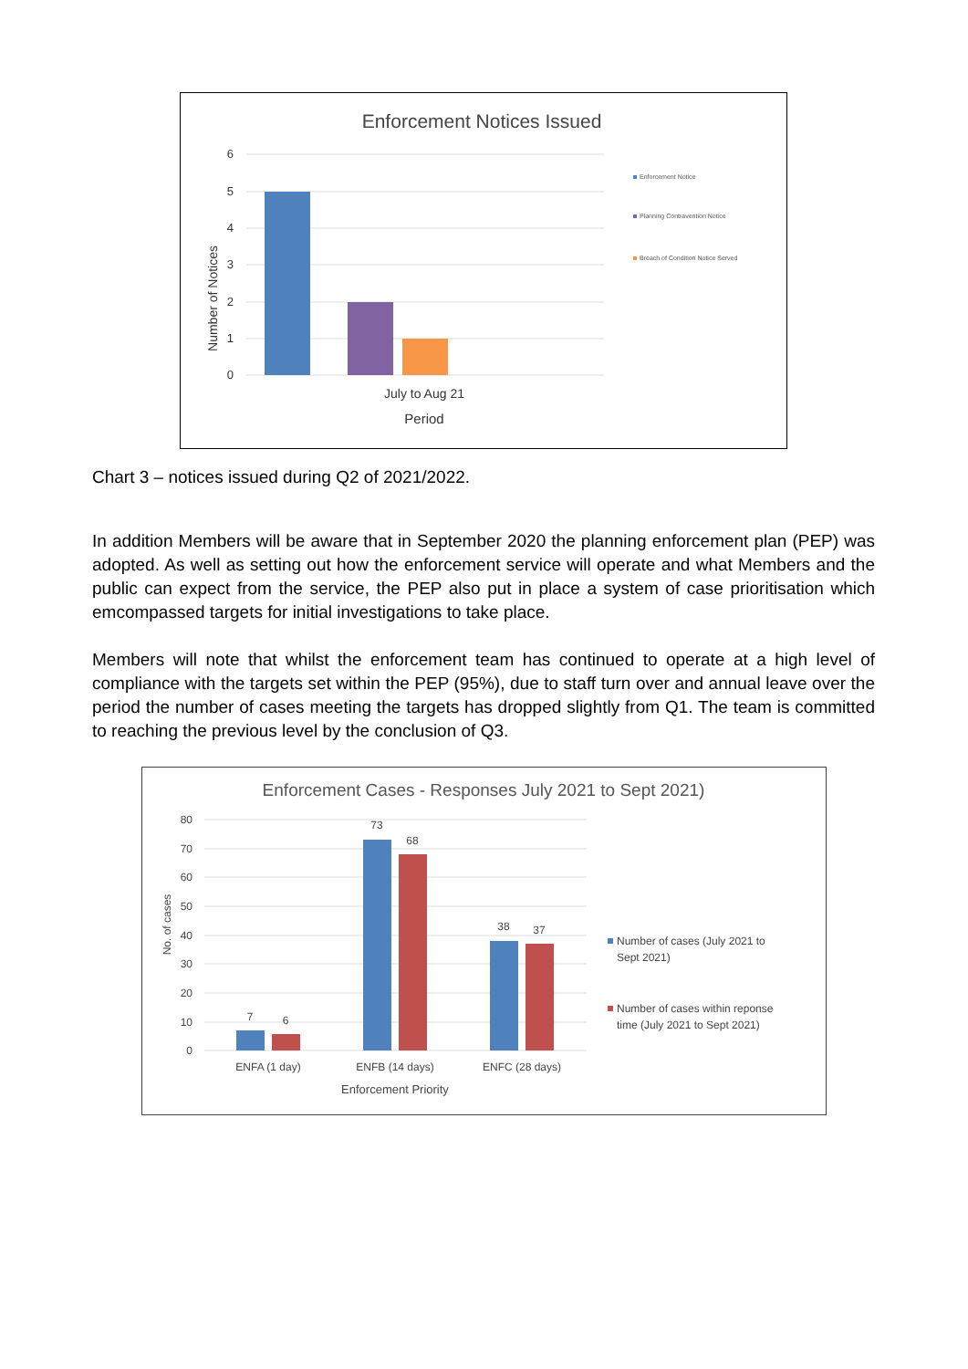Enforcement Notices Issued
6
5
4
3
2
1
0
Number of Notices
July to Aug 21
Period
Enforcement Notice
Planning Contravention Notice
Breach of Condition Notice Served
Chart 3 – notices issued during Q2 of 2021/2022.
In addition Members will be aware that in September 2020 the planning enforcement plan (PEP) was adopted. As well as setting out how the enforcement service will operate and what Members and the public can expect from the service, the PEP also put in place a system of case prioritisation which emcompassed targets for initial investigations to take place.
Members will note that whilst the enforcement team has continued to operate at a high level of compliance with the targets set within the PEP (95%), due to staff turn over and annual leave over the period the number of cases meeting the targets has dropped slightly from Q1. The team is committed to reaching the previous level by the conclusion of Q3.
Enforcement Cases - Responses July 2021 to Sept 2021)
80
70
60
50
40
30
20
10
0
No. of cases
7
6
73
68
38
37
ENFA (1 day)
ENFB (14 days)
ENFC (28 days)
Enforcement Priority
Number of cases (July 2021 to
Sept 2021)
Number of cases within reponse
time (July 2021 to Sept 2021)